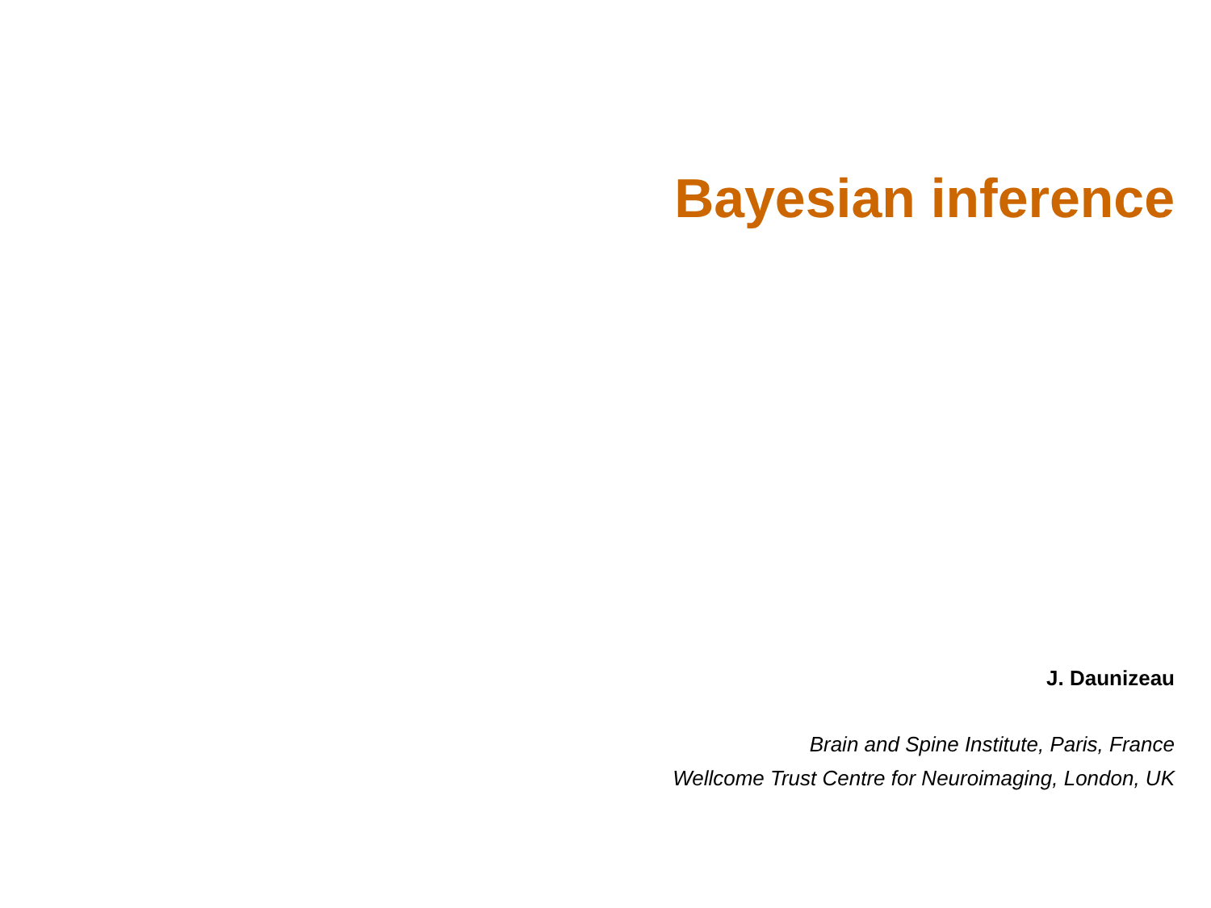Bayesian inference
J. Daunizeau
Brain and Spine Institute, Paris, France
Wellcome Trust Centre for Neuroimaging, London, UK